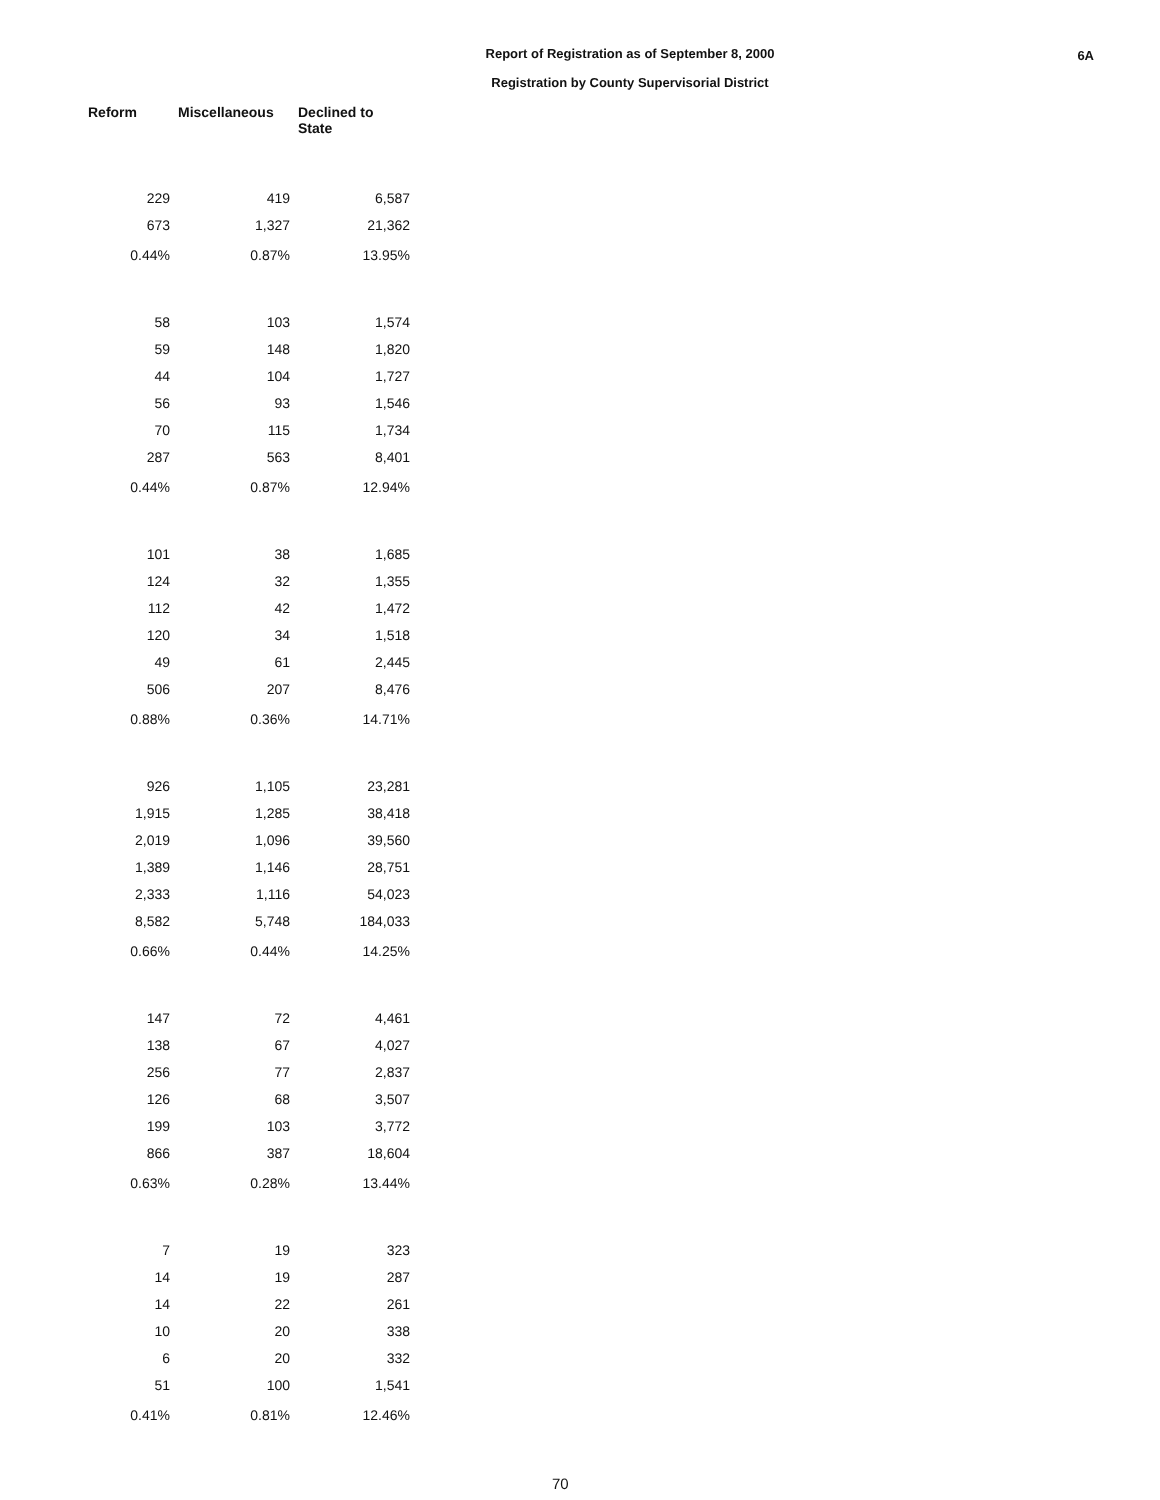6A
Report of Registration as of September 8, 2000
Registration by County Supervisorial District
| Reform | Miscellaneous | Declined to State |
| --- | --- | --- |
| 229 | 419 | 6,587 |
| 673 | 1,327 | 21,362 |
| 0.44% | 0.87% | 13.95% |
| 58 | 103 | 1,574 |
| 59 | 148 | 1,820 |
| 44 | 104 | 1,727 |
| 56 | 93 | 1,546 |
| 70 | 115 | 1,734 |
| 287 | 563 | 8,401 |
| 0.44% | 0.87% | 12.94% |
| 101 | 38 | 1,685 |
| 124 | 32 | 1,355 |
| 112 | 42 | 1,472 |
| 120 | 34 | 1,518 |
| 49 | 61 | 2,445 |
| 506 | 207 | 8,476 |
| 0.88% | 0.36% | 14.71% |
| 926 | 1,105 | 23,281 |
| 1,915 | 1,285 | 38,418 |
| 2,019 | 1,096 | 39,560 |
| 1,389 | 1,146 | 28,751 |
| 2,333 | 1,116 | 54,023 |
| 8,582 | 5,748 | 184,033 |
| 0.66% | 0.44% | 14.25% |
| 147 | 72 | 4,461 |
| 138 | 67 | 4,027 |
| 256 | 77 | 2,837 |
| 126 | 68 | 3,507 |
| 199 | 103 | 3,772 |
| 866 | 387 | 18,604 |
| 0.63% | 0.28% | 13.44% |
| 7 | 19 | 323 |
| 14 | 19 | 287 |
| 14 | 22 | 261 |
| 10 | 20 | 338 |
| 6 | 20 | 332 |
| 51 | 100 | 1,541 |
| 0.41% | 0.81% | 12.46% |
70